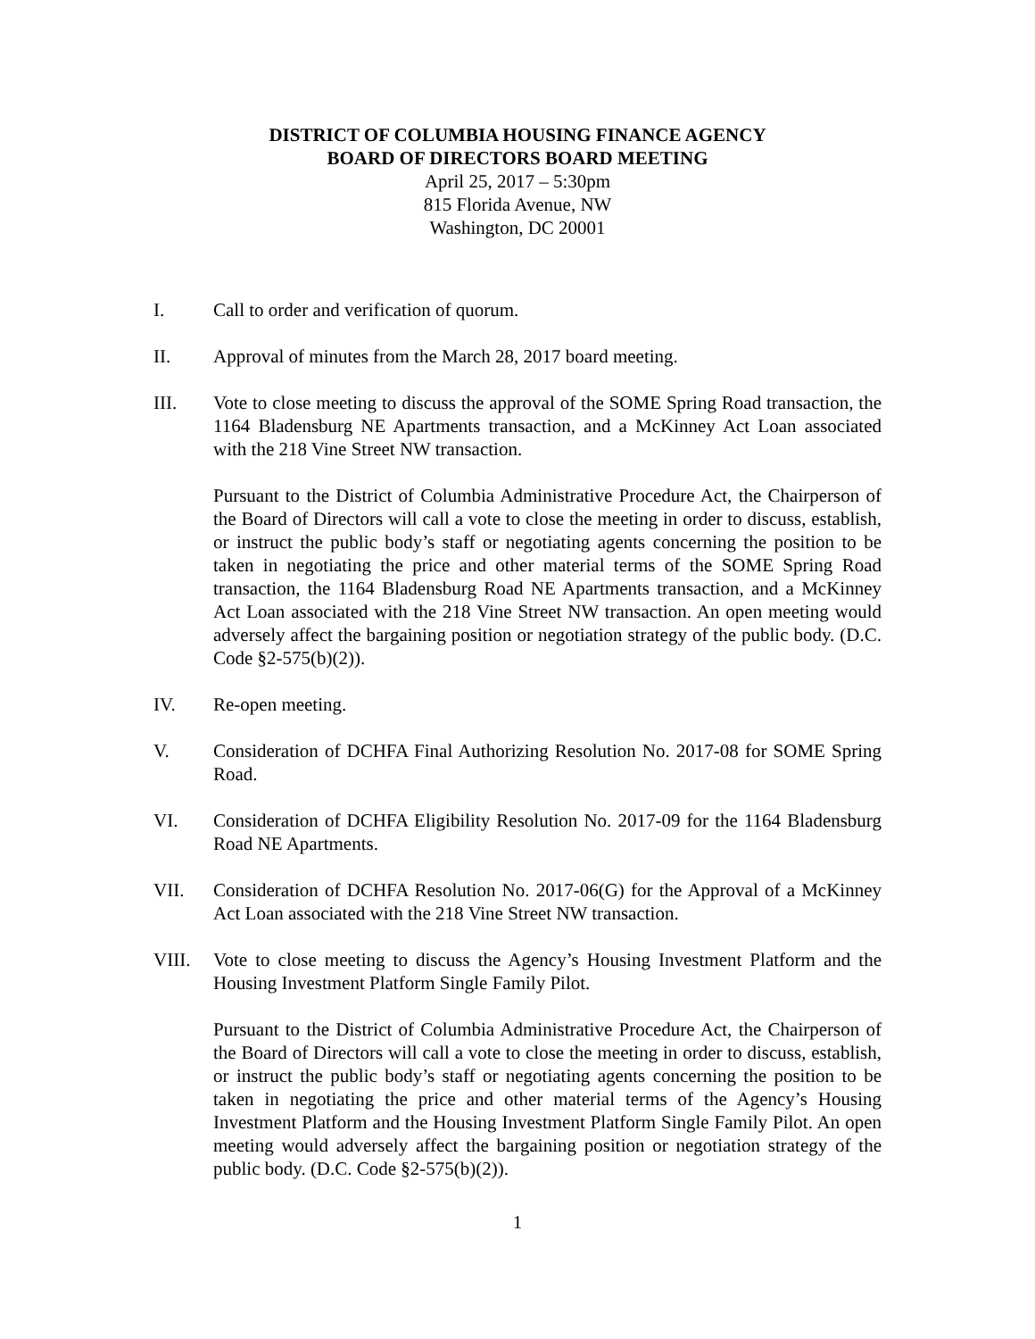DISTRICT OF COLUMBIA HOUSING FINANCE AGENCY
BOARD OF DIRECTORS BOARD MEETING
April 25, 2017 – 5:30pm
815 Florida Avenue, NW
Washington, DC 20001
I. Call to order and verification of quorum.
II. Approval of minutes from the March 28, 2017 board meeting.
III. Vote to close meeting to discuss the approval of the SOME Spring Road transaction, the 1164 Bladensburg NE Apartments transaction, and a McKinney Act Loan associated with the 218 Vine Street NW transaction.
Pursuant to the District of Columbia Administrative Procedure Act, the Chairperson of the Board of Directors will call a vote to close the meeting in order to discuss, establish, or instruct the public body’s staff or negotiating agents concerning the position to be taken in negotiating the price and other material terms of the SOME Spring Road transaction, the 1164 Bladensburg Road NE Apartments transaction, and a McKinney Act Loan associated with the 218 Vine Street NW transaction. An open meeting would adversely affect the bargaining position or negotiation strategy of the public body. (D.C. Code §2-575(b)(2)).
IV. Re-open meeting.
V. Consideration of DCHFA Final Authorizing Resolution No. 2017-08 for SOME Spring Road.
VI. Consideration of DCHFA Eligibility Resolution No. 2017-09 for the 1164 Bladensburg Road NE Apartments.
VII. Consideration of DCHFA Resolution No. 2017-06(G) for the Approval of a McKinney Act Loan associated with the 218 Vine Street NW transaction.
VIII. Vote to close meeting to discuss the Agency’s Housing Investment Platform and the Housing Investment Platform Single Family Pilot.
Pursuant to the District of Columbia Administrative Procedure Act, the Chairperson of the Board of Directors will call a vote to close the meeting in order to discuss, establish, or instruct the public body’s staff or negotiating agents concerning the position to be taken in negotiating the price and other material terms of the Agency’s Housing Investment Platform and the Housing Investment Platform Single Family Pilot. An open meeting would adversely affect the bargaining position or negotiation strategy of the public body. (D.C. Code §2-575(b)(2)).
1